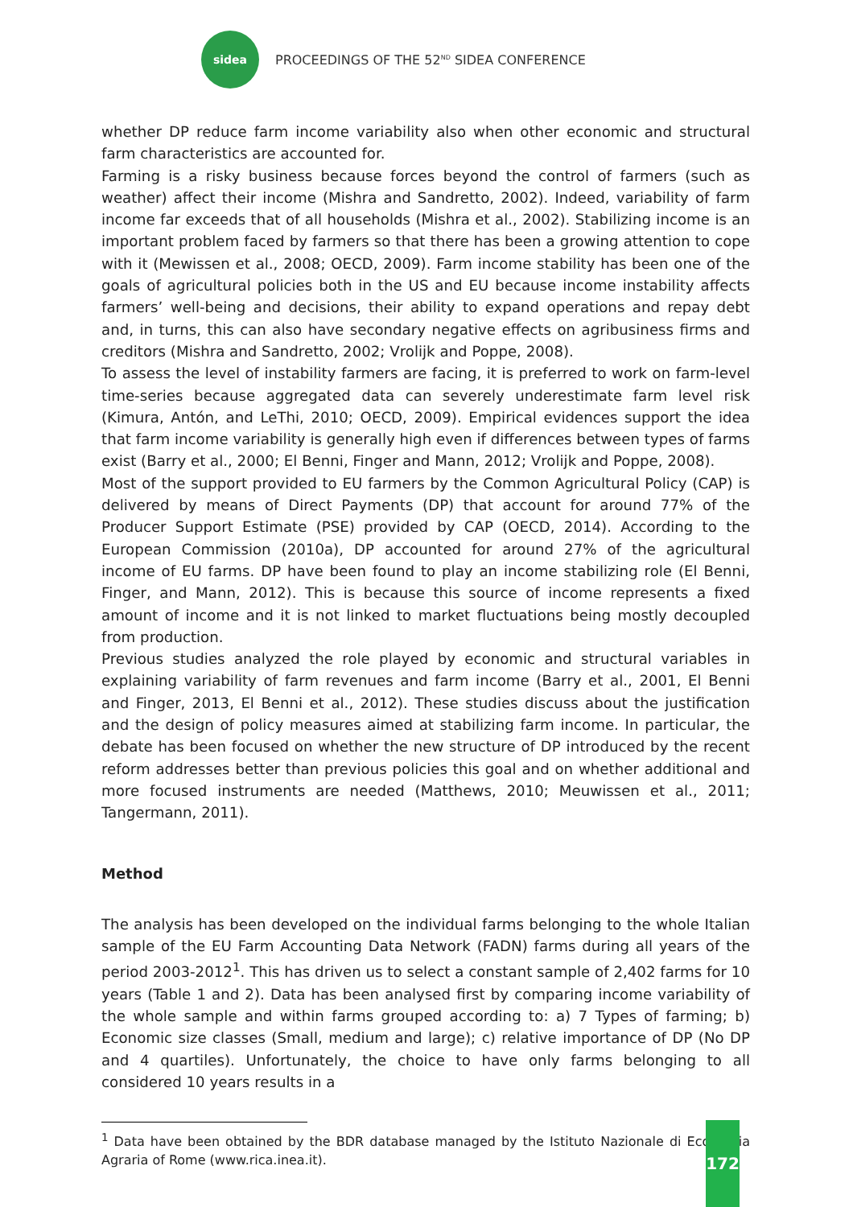sidea
PROCEEDINGS OF THE 52<sup>ND</sup> SIDEA CONFERENCE
whether DP reduce farm income variability also when other economic and structural farm characteristics are accounted for.
Farming is a risky business because forces beyond the control of farmers (such as weather) affect their income (Mishra and Sandretto, 2002). Indeed, variability of farm income far exceeds that of all households (Mishra et al., 2002). Stabilizing income is an important problem faced by farmers so that there has been a growing attention to cope with it (Mewissen et al., 2008; OECD, 2009). Farm income stability has been one of the goals of agricultural policies both in the US and EU because income instability affects farmers’ well-being and decisions, their ability to expand operations and repay debt and, in turns, this can also have secondary negative effects on agribusiness firms and creditors (Mishra and Sandretto, 2002; Vrolijk and Poppe, 2008).
To assess the level of instability farmers are facing, it is preferred to work on farm-level time-series because aggregated data can severely underestimate farm level risk (Kimura, Antón, and LeThi, 2010; OECD, 2009). Empirical evidences support the idea that farm income variability is generally high even if differences between types of farms exist (Barry et al., 2000; El Benni, Finger and Mann, 2012; Vrolijk and Poppe, 2008).
Most of the support provided to EU farmers by the Common Agricultural Policy (CAP) is delivered by means of Direct Payments (DP) that account for around 77% of the Producer Support Estimate (PSE) provided by CAP (OECD, 2014). According to the European Commission (2010a), DP accounted for around 27% of the agricultural income of EU farms. DP have been found to play an income stabilizing role (El Benni, Finger, and Mann, 2012). This is because this source of income represents a fixed amount of income and it is not linked to market fluctuations being mostly decoupled from production.
Previous studies analyzed the role played by economic and structural variables in explaining variability of farm revenues and farm income (Barry et al., 2001, El Benni and Finger, 2013, El Benni et al., 2012). These studies discuss about the justification and the design of policy measures aimed at stabilizing farm income. In particular, the debate has been focused on whether the new structure of DP introduced by the recent reform addresses better than previous policies this goal and on whether additional and more focused instruments are needed (Matthews, 2010; Meuwissen et al., 2011; Tangermann, 2011).
Method
The analysis has been developed on the individual farms belonging to the whole Italian sample of the EU Farm Accounting Data Network (FADN) farms during all years of the period 2003-2012<sup>1</sup>. This has driven us to select a constant sample of 2,402 farms for 10 years (Table 1 and 2). Data has been analysed first by comparing income variability of the whole sample and within farms grouped according to: a) 7 Types of farming; b) Economic size classes (Small, medium and large); c) relative importance of DP (No DP and 4 quartiles). Unfortunately, the choice to have only farms belonging to all considered 10 years results in a
<sup>1</sup> Data have been obtained by the BDR database managed by the Istituto Nazionale di Economia Agraria of Rome (www.rica.inea.it).
172